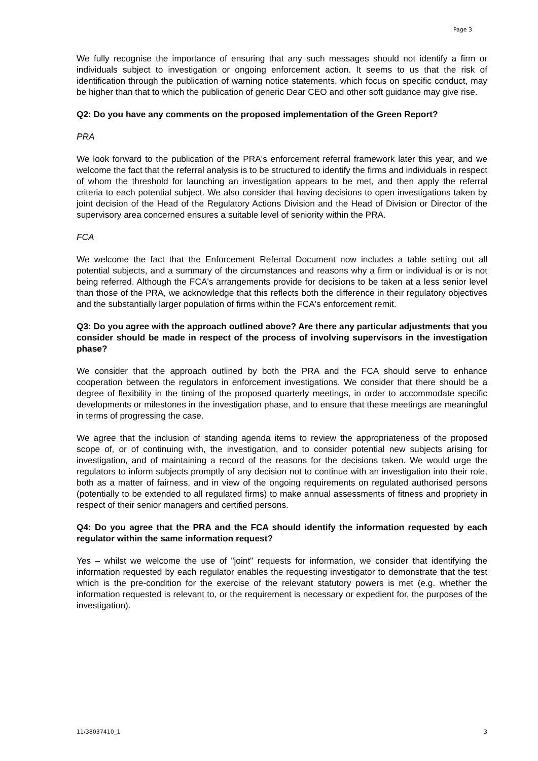Page 3
We fully recognise the importance of ensuring that any such messages should not identify a firm or individuals subject to investigation or ongoing enforcement action. It seems to us that the risk of identification through the publication of warning notice statements, which focus on specific conduct, may be higher than that to which the publication of generic Dear CEO and other soft guidance may give rise.
Q2: Do you have any comments on the proposed implementation of the Green Report?
PRA
We look forward to the publication of the PRA's enforcement referral framework later this year, and we welcome the fact that the referral analysis is to be structured to identify the firms and individuals in respect of whom the threshold for launching an investigation appears to be met, and then apply the referral criteria to each potential subject. We also consider that having decisions to open investigations taken by joint decision of the Head of the Regulatory Actions Division and the Head of Division or Director of the supervisory area concerned ensures a suitable level of seniority within the PRA.
FCA
We welcome the fact that the Enforcement Referral Document now includes a table setting out all potential subjects, and a summary of the circumstances and reasons why a firm or individual is or is not being referred. Although the FCA's arrangements provide for decisions to be taken at a less senior level than those of the PRA, we acknowledge that this reflects both the difference in their regulatory objectives and the substantially larger population of firms within the FCA's enforcement remit.
Q3: Do you agree with the approach outlined above? Are there any particular adjustments that you consider should be made in respect of the process of involving supervisors in the investigation phase?
We consider that the approach outlined by both the PRA and the FCA should serve to enhance cooperation between the regulators in enforcement investigations. We consider that there should be a degree of flexibility in the timing of the proposed quarterly meetings, in order to accommodate specific developments or milestones in the investigation phase, and to ensure that these meetings are meaningful in terms of progressing the case.
We agree that the inclusion of standing agenda items to review the appropriateness of the proposed scope of, or of continuing with, the investigation, and to consider potential new subjects arising for investigation, and of maintaining a record of the reasons for the decisions taken. We would urge the regulators to inform subjects promptly of any decision not to continue with an investigation into their role, both as a matter of fairness, and in view of the ongoing requirements on regulated authorised persons (potentially to be extended to all regulated firms) to make annual assessments of fitness and propriety in respect of their senior managers and certified persons.
Q4: Do you agree that the PRA and the FCA should identify the information requested by each regulator within the same information request?
Yes – whilst we welcome the use of "joint" requests for information, we consider that identifying the information requested by each regulator enables the requesting investigator to demonstrate that the test which is the pre-condition for the exercise of the relevant statutory powers is met (e.g. whether the information requested is relevant to, or the requirement is necessary or expedient for, the purposes of the investigation).
11/38037410_1 3